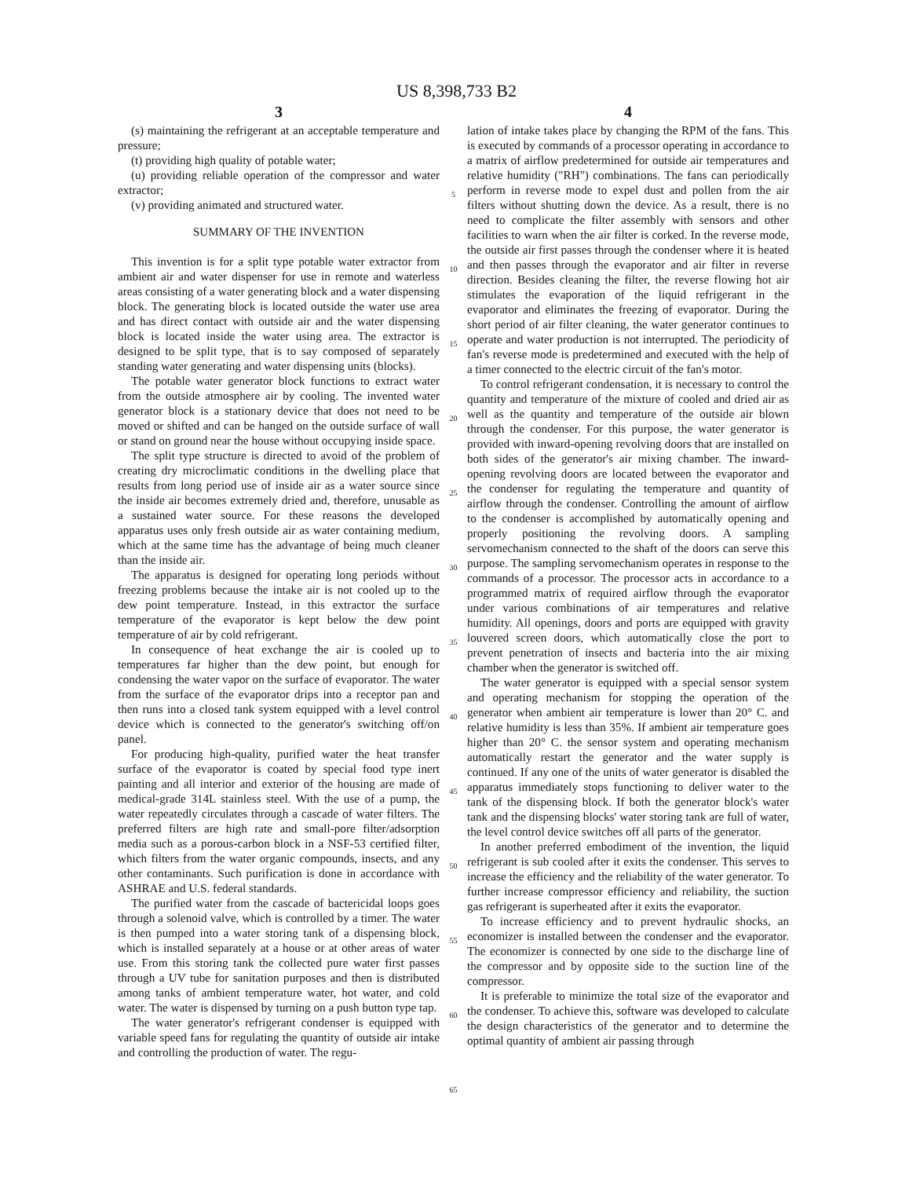US 8,398,733 B2
3
(s) maintaining the refrigerant at an acceptable temperature and pressure;
(t) providing high quality of potable water;
(u) providing reliable operation of the compressor and water extractor;
(v) providing animated and structured water.
SUMMARY OF THE INVENTION
This invention is for a split type potable water extractor from ambient air and water dispenser for use in remote and waterless areas consisting of a water generating block and a water dispensing block. The generating block is located outside the water use area and has direct contact with outside air and the water dispensing block is located inside the water using area. The extractor is designed to be split type, that is to say composed of separately standing water generating and water dispensing units (blocks).
The potable water generator block functions to extract water from the outside atmosphere air by cooling. The invented water generator block is a stationary device that does not need to be moved or shifted and can be hanged on the outside surface of wall or stand on ground near the house without occupying inside space.
The split type structure is directed to avoid of the problem of creating dry microclimatic conditions in the dwelling place that results from long period use of inside air as a water source since the inside air becomes extremely dried and, therefore, unusable as a sustained water source. For these reasons the developed apparatus uses only fresh outside air as water containing medium, which at the same time has the advantage of being much cleaner than the inside air.
The apparatus is designed for operating long periods without freezing problems because the intake air is not cooled up to the dew point temperature. Instead, in this extractor the surface temperature of the evaporator is kept below the dew point temperature of air by cold refrigerant.
In consequence of heat exchange the air is cooled up to temperatures far higher than the dew point, but enough for condensing the water vapor on the surface of evaporator. The water from the surface of the evaporator drips into a receptor pan and then runs into a closed tank system equipped with a level control device which is connected to the generator's switching off/on panel.
For producing high-quality, purified water the heat transfer surface of the evaporator is coated by special food type inert painting and all interior and exterior of the housing are made of medical-grade 314L stainless steel. With the use of a pump, the water repeatedly circulates through a cascade of water filters. The preferred filters are high rate and small-pore filter/adsorption media such as a porous-carbon block in a NSF-53 certified filter, which filters from the water organic compounds, insects, and any other contaminants. Such purification is done in accordance with ASHRAE and U.S. federal standards.
The purified water from the cascade of bactericidal loops goes through a solenoid valve, which is controlled by a timer. The water is then pumped into a water storing tank of a dispensing block, which is installed separately at a house or at other areas of water use. From this storing tank the collected pure water first passes through a UV tube for sanitation purposes and then is distributed among tanks of ambient temperature water, hot water, and cold water. The water is dispensed by turning on a push button type tap.
The water generator's refrigerant condenser is equipped with variable speed fans for regulating the quantity of outside air intake and controlling the production of water. The regu-
5
10
15
20
25
30
35
40
45
50
55
60
65
4
lation of intake takes place by changing the RPM of the fans. This is executed by commands of a processor operating in accordance to a matrix of airflow predetermined for outside air temperatures and relative humidity ("RH") combinations. The fans can periodically perform in reverse mode to expel dust and pollen from the air filters without shutting down the device. As a result, there is no need to complicate the filter assembly with sensors and other facilities to warn when the air filter is corked. In the reverse mode, the outside air first passes through the condenser where it is heated and then passes through the evaporator and air filter in reverse direction. Besides cleaning the filter, the reverse flowing hot air stimulates the evaporation of the liquid refrigerant in the evaporator and eliminates the freezing of evaporator. During the short period of air filter cleaning, the water generator continues to operate and water production is not interrupted. The periodicity of fan's reverse mode is predetermined and executed with the help of a timer connected to the electric circuit of the fan's motor.
To control refrigerant condensation, it is necessary to control the quantity and temperature of the mixture of cooled and dried air as well as the quantity and temperature of the outside air blown through the condenser. For this purpose, the water generator is provided with inward-opening revolving doors that are installed on both sides of the generator's air mixing chamber. The inward-opening revolving doors are located between the evaporator and the condenser for regulating the temperature and quantity of airflow through the condenser. Controlling the amount of airflow to the condenser is accomplished by automatically opening and properly positioning the revolving doors. A sampling servomechanism connected to the shaft of the doors can serve this purpose. The sampling servomechanism operates in response to the commands of a processor. The processor acts in accordance to a programmed matrix of required airflow through the evaporator under various combinations of air temperatures and relative humidity. All openings, doors and ports are equipped with gravity louvered screen doors, which automatically close the port to prevent penetration of insects and bacteria into the air mixing chamber when the generator is switched off.
The water generator is equipped with a special sensor system and operating mechanism for stopping the operation of the generator when ambient air temperature is lower than 20° C. and relative humidity is less than 35%. If ambient air temperature goes higher than 20° C. the sensor system and operating mechanism automatically restart the generator and the water supply is continued. If any one of the units of water generator is disabled the apparatus immediately stops functioning to deliver water to the tank of the dispensing block. If both the generator block's water tank and the dispensing blocks' water storing tank are full of water, the level control device switches off all parts of the generator.
In another preferred embodiment of the invention, the liquid refrigerant is sub cooled after it exits the condenser. This serves to increase the efficiency and the reliability of the water generator. To further increase compressor efficiency and reliability, the suction gas refrigerant is superheated after it exits the evaporator.
To increase efficiency and to prevent hydraulic shocks, an economizer is installed between the condenser and the evaporator. The economizer is connected by one side to the discharge line of the compressor and by opposite side to the suction line of the compressor.
It is preferable to minimize the total size of the evaporator and the condenser. To achieve this, software was developed to calculate the design characteristics of the generator and to determine the optimal quantity of ambient air passing through